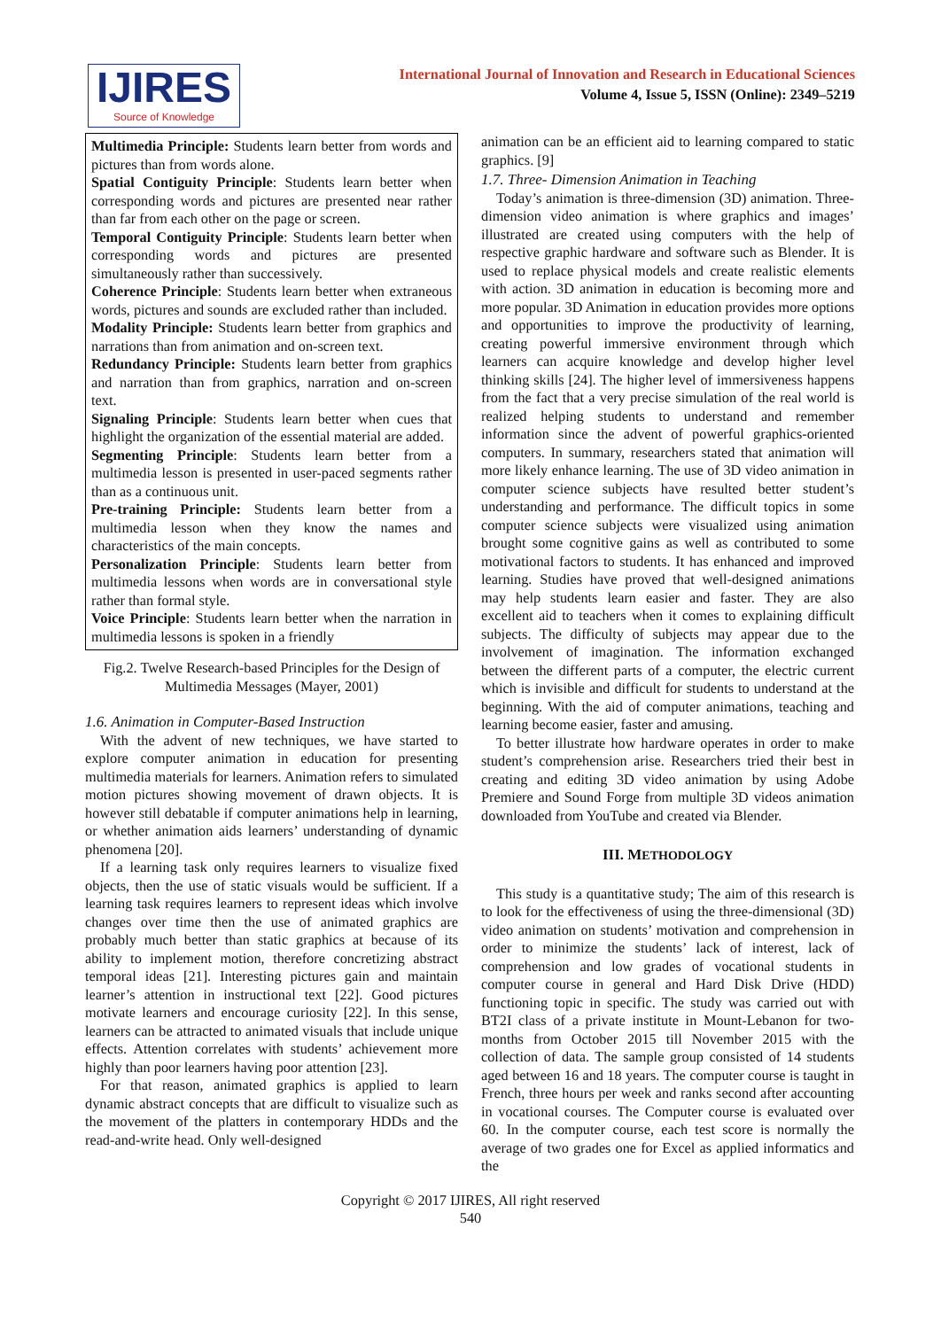IJIRES
Source of Knowledge
International Journal of Innovation and Research in Educational Sciences
Volume 4, Issue 5, ISSN (Online): 2349–5219
Multimedia Principle: Students learn better from words and pictures than from words alone.
Spatial Contiguity Principle: Students learn better when corresponding words and pictures are presented near rather than far from each other on the page or screen.
Temporal Contiguity Principle: Students learn better when corresponding words and pictures are presented simultaneously rather than successively.
Coherence Principle: Students learn better when extraneous words, pictures and sounds are excluded rather than included.
Modality Principle: Students learn better from graphics and narrations than from animation and on-screen text.
Redundancy Principle: Students learn better from graphics and narration than from graphics, narration and on-screen text.
Signaling Principle: Students learn better when cues that highlight the organization of the essential material are added.
Segmenting Principle: Students learn better from a multimedia lesson is presented in user-paced segments rather than as a continuous unit.
Pre-training Principle: Students learn better from a multimedia lesson when they know the names and characteristics of the main concepts.
Personalization Principle: Students learn better from multimedia lessons when words are in conversational style rather than formal style.
Voice Principle: Students learn better when the narration in multimedia lessons is spoken in a friendly
Fig.2. Twelve Research-based Principles for the Design of Multimedia Messages (Mayer, 2001)
1.6. Animation in Computer-Based Instruction
With the advent of new techniques, we have started to explore computer animation in education for presenting multimedia materials for learners. Animation refers to simulated motion pictures showing movement of drawn objects. It is however still debatable if computer animations help in learning, or whether animation aids learners’ understanding of dynamic phenomena [20].
If a learning task only requires learners to visualize fixed objects, then the use of static visuals would be sufficient. If a learning task requires learners to represent ideas which involve changes over time then the use of animated graphics are probably much better than static graphics at because of its ability to implement motion, therefore concretizing abstract temporal ideas [21]. Interesting pictures gain and maintain learner’s attention in instructional text [22]. Good pictures motivate learners and encourage curiosity [22]. In this sense, learners can be attracted to animated visuals that include unique effects. Attention correlates with students’ achievement more highly than poor learners having poor attention [23].
For that reason, animated graphics is applied to learn dynamic abstract concepts that are difficult to visualize such as the movement of the platters in contemporary HDDs and the read-and-write head. Only well-designed
animation can be an efficient aid to learning compared to static graphics. [9]
1.7. Three- Dimension Animation in Teaching
Today’s animation is three-dimension (3D) animation. Three-dimension video animation is where graphics and images’ illustrated are created using computers with the help of respective graphic hardware and software such as Blender. It is used to replace physical models and create realistic elements with action. 3D animation in education is becoming more and more popular. 3D Animation in education provides more options and opportunities to improve the productivity of learning, creating powerful immersive environment through which learners can acquire knowledge and develop higher level thinking skills [24]. The higher level of immersiveness happens from the fact that a very precise simulation of the real world is realized helping students to understand and remember information since the advent of powerful graphics-oriented computers. In summary, researchers stated that animation will more likely enhance learning. The use of 3D video animation in computer science subjects have resulted better student’s understanding and performance. The difficult topics in some computer science subjects were visualized using animation brought some cognitive gains as well as contributed to some motivational factors to students. It has enhanced and improved learning. Studies have proved that well-designed animations may help students learn easier and faster. They are also excellent aid to teachers when it comes to explaining difficult subjects. The difficulty of subjects may appear due to the involvement of imagination. The information exchanged between the different parts of a computer, the electric current which is invisible and difficult for students to understand at the beginning. With the aid of computer animations, teaching and learning become easier, faster and amusing.
To better illustrate how hardware operates in order to make student’s comprehension arise. Researchers tried their best in creating and editing 3D video animation by using Adobe Premiere and Sound Forge from multiple 3D videos animation downloaded from YouTube and created via Blender.
III. METHODOLOGY
This study is a quantitative study; The aim of this research is to look for the effectiveness of using the three-dimensional (3D) video animation on students’ motivation and comprehension in order to minimize the students’ lack of interest, lack of comprehension and low grades of vocational students in computer course in general and Hard Disk Drive (HDD) functioning topic in specific. The study was carried out with BT2I class of a private institute in Mount-Lebanon for two-months from October 2015 till November 2015 with the collection of data. The sample group consisted of 14 students aged between 16 and 18 years. The computer course is taught in French, three hours per week and ranks second after accounting in vocational courses. The Computer course is evaluated over 60. In the computer course, each test score is normally the average of two grades one for Excel as applied informatics and the
Copyright © 2017 IJIRES, All right reserved
540